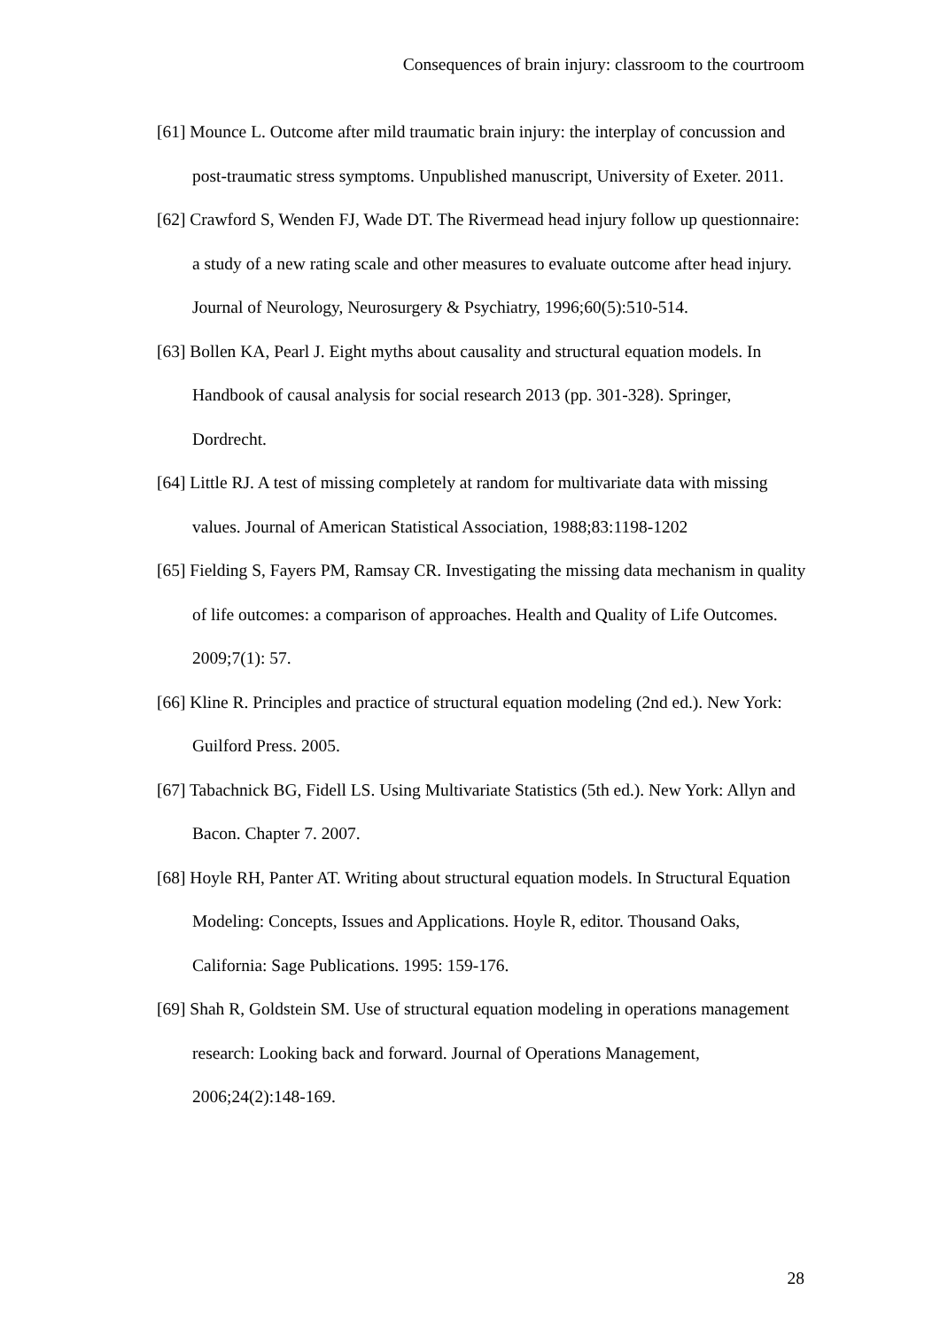Consequences of brain injury: classroom to the courtroom
[61] Mounce L. Outcome after mild traumatic brain injury: the interplay of concussion and post-traumatic stress symptoms. Unpublished manuscript, University of Exeter. 2011.
[62] Crawford S, Wenden FJ, Wade DT. The Rivermead head injury follow up questionnaire: a study of a new rating scale and other measures to evaluate outcome after head injury. Journal of Neurology, Neurosurgery & Psychiatry, 1996;60(5):510-514.
[63] Bollen KA, Pearl J. Eight myths about causality and structural equation models. In Handbook of causal analysis for social research 2013 (pp. 301-328). Springer, Dordrecht.
[64] Little RJ. A test of missing completely at random for multivariate data with missing values. Journal of American Statistical Association, 1988;83:1198-1202
[65] Fielding S, Fayers PM, Ramsay CR. Investigating the missing data mechanism in quality of life outcomes: a comparison of approaches. Health and Quality of Life Outcomes. 2009;7(1): 57.
[66] Kline R. Principles and practice of structural equation modeling (2nd ed.). New York: Guilford Press. 2005.
[67] Tabachnick BG, Fidell LS. Using Multivariate Statistics (5th ed.). New York: Allyn and Bacon. Chapter 7. 2007.
[68] Hoyle RH, Panter AT. Writing about structural equation models. In Structural Equation Modeling: Concepts, Issues and Applications. Hoyle R, editor. Thousand Oaks, California: Sage Publications. 1995: 159-176.
[69] Shah R, Goldstein SM. Use of structural equation modeling in operations management research: Looking back and forward. Journal of Operations Management, 2006;24(2):148-169.
28